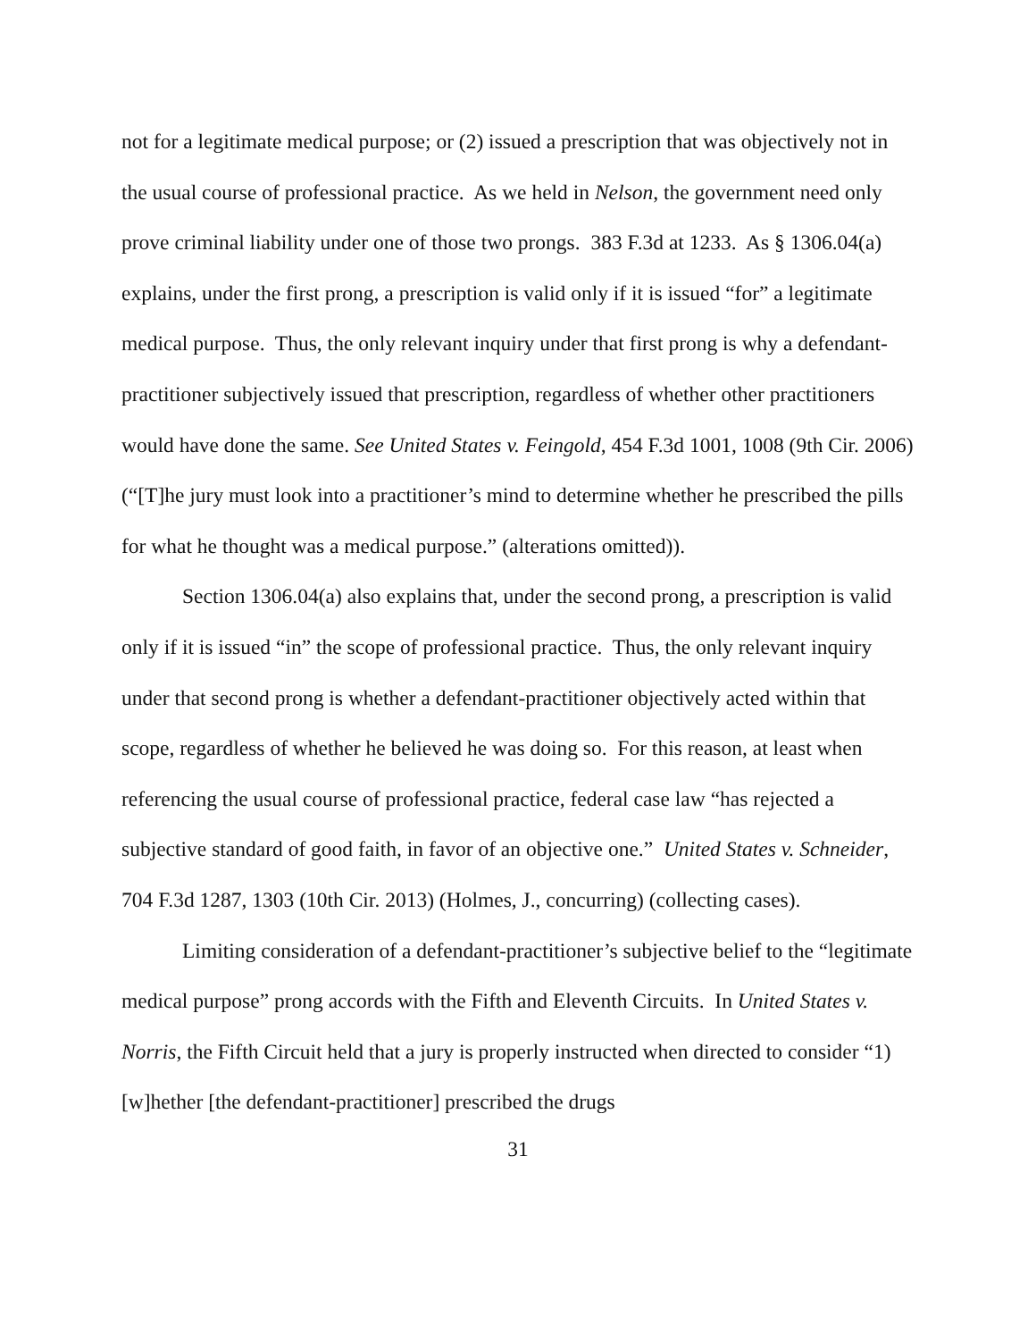not for a legitimate medical purpose; or (2) issued a prescription that was objectively not in the usual course of professional practice. As we held in Nelson, the government need only prove criminal liability under one of those two prongs. 383 F.3d at 1233. As § 1306.04(a) explains, under the first prong, a prescription is valid only if it is issued “for” a legitimate medical purpose. Thus, the only relevant inquiry under that first prong is why a defendant-practitioner subjectively issued that prescription, regardless of whether other practitioners would have done the same. See United States v. Feingold, 454 F.3d 1001, 1008 (9th Cir. 2006) (“[T]he jury must look into a practitioner’s mind to determine whether he prescribed the pills for what he thought was a medical purpose.” (alterations omitted)).
Section 1306.04(a) also explains that, under the second prong, a prescription is valid only if it is issued “in” the scope of professional practice. Thus, the only relevant inquiry under that second prong is whether a defendant-practitioner objectively acted within that scope, regardless of whether he believed he was doing so. For this reason, at least when referencing the usual course of professional practice, federal case law “has rejected a subjective standard of good faith, in favor of an objective one.” United States v. Schneider, 704 F.3d 1287, 1303 (10th Cir. 2013) (Holmes, J., concurring) (collecting cases).
Limiting consideration of a defendant-practitioner’s subjective belief to the “legitimate medical purpose” prong accords with the Fifth and Eleventh Circuits. In United States v. Norris, the Fifth Circuit held that a jury is properly instructed when directed to consider “1) [w]hether [the defendant-practitioner] prescribed the drugs
31